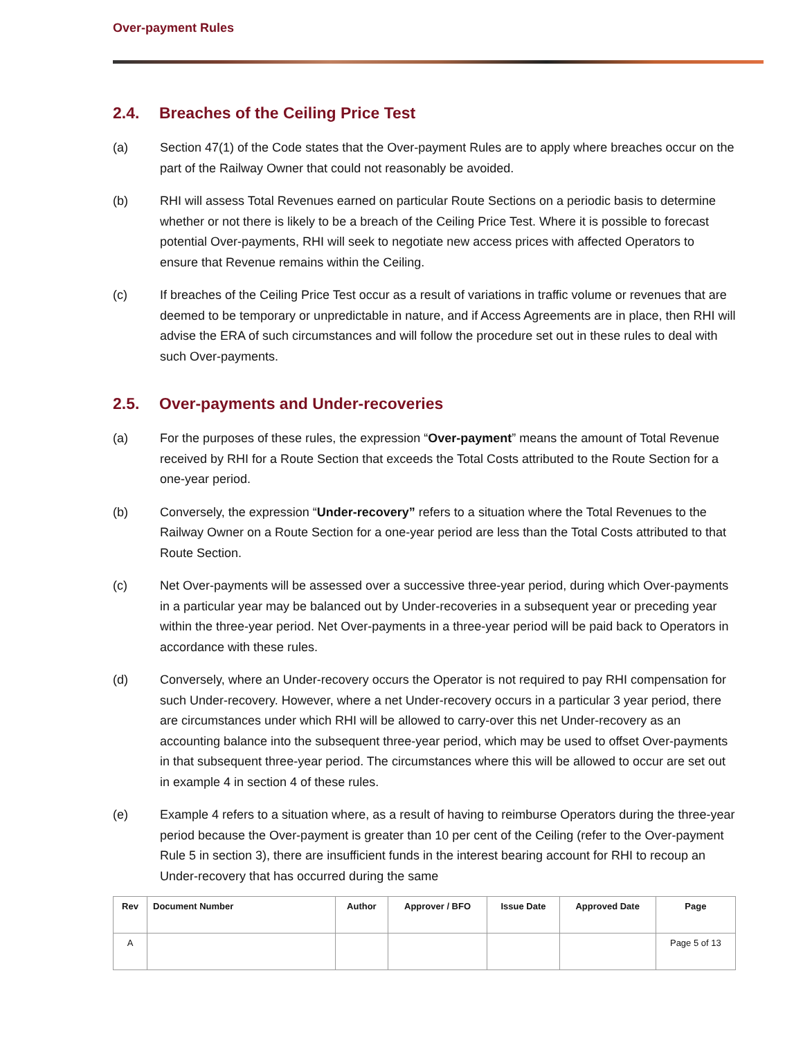Over-payment Rules
2.4. Breaches of the Ceiling Price Test
(a) Section 47(1) of the Code states that the Over-payment Rules are to apply where breaches occur on the part of the Railway Owner that could not reasonably be avoided.
(b) RHI will assess Total Revenues earned on particular Route Sections on a periodic basis to determine whether or not there is likely to be a breach of the Ceiling Price Test. Where it is possible to forecast potential Over-payments, RHI will seek to negotiate new access prices with affected Operators to ensure that Revenue remains within the Ceiling.
(c) If breaches of the Ceiling Price Test occur as a result of variations in traffic volume or revenues that are deemed to be temporary or unpredictable in nature, and if Access Agreements are in place, then RHI will advise the ERA of such circumstances and will follow the procedure set out in these rules to deal with such Over-payments.
2.5. Over-payments and Under-recoveries
(a) For the purposes of these rules, the expression “Over-payment” means the amount of Total Revenue received by RHI for a Route Section that exceeds the Total Costs attributed to the Route Section for a one-year period.
(b) Conversely, the expression “Under-recovery” refers to a situation where the Total Revenues to the Railway Owner on a Route Section for a one-year period are less than the Total Costs attributed to that Route Section.
(c) Net Over-payments will be assessed over a successive three-year period, during which Over-payments in a particular year may be balanced out by Under-recoveries in a subsequent year or preceding year within the three-year period. Net Over-payments in a three-year period will be paid back to Operators in accordance with these rules.
(d) Conversely, where an Under-recovery occurs the Operator is not required to pay RHI compensation for such Under-recovery. However, where a net Under-recovery occurs in a particular 3 year period, there are circumstances under which RHI will be allowed to carry-over this net Under-recovery as an accounting balance into the subsequent three-year period, which may be used to offset Over-payments in that subsequent three-year period. The circumstances where this will be allowed to occur are set out in example 4 in section 4 of these rules.
(e) Example 4 refers to a situation where, as a result of having to reimburse Operators during the three-year period because the Over-payment is greater than 10 per cent of the Ceiling (refer to the Over-payment Rule 5 in section 3), there are insufficient funds in the interest bearing account for RHI to recoup an Under-recovery that has occurred during the same
| Rev | Document Number | Author | Approver / BFO | Issue Date | Approved Date | Page |
| --- | --- | --- | --- | --- | --- | --- |
| A | | | | | | Page 5 of 13 |